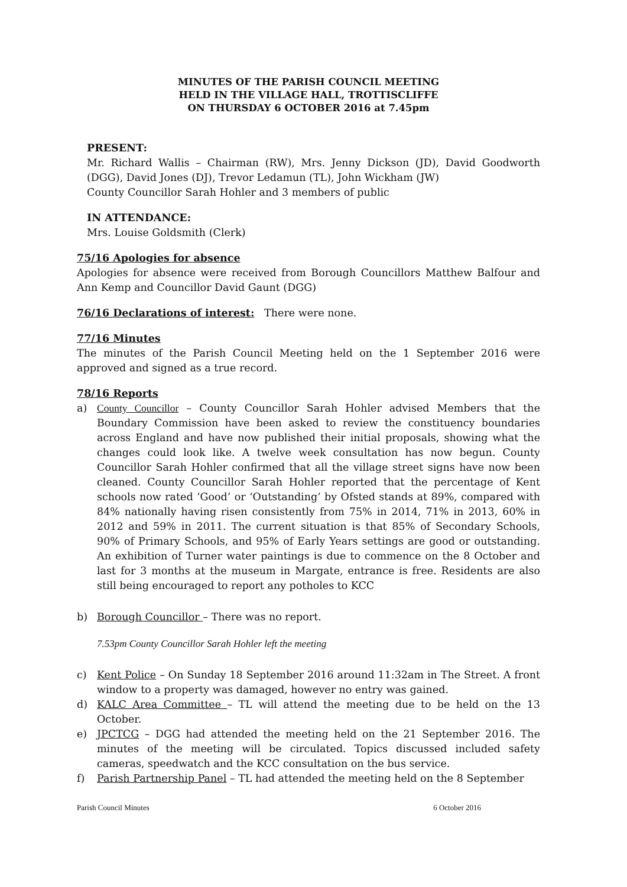MINUTES OF THE PARISH COUNCIL MEETING
HELD IN THE VILLAGE HALL, TROTTISCLIFFE
ON THURSDAY 6 OCTOBER 2016 at 7.45pm
PRESENT:
Mr. Richard Wallis – Chairman (RW), Mrs. Jenny Dickson (JD), David Goodworth (DGG), David Jones (DJ), Trevor Ledamun (TL), John Wickham (JW)
County Councillor Sarah Hohler and 3 members of public
IN ATTENDANCE:
Mrs. Louise Goldsmith (Clerk)
75/16 Apologies for absence
Apologies for absence were received from Borough Councillors Matthew Balfour and Ann Kemp and Councillor David Gaunt (DGG)
76/16 Declarations of interest: There were none.
77/16 Minutes
The minutes of the Parish Council Meeting held on the 1 September 2016 were approved and signed as a true record.
78/16 Reports
a) County Councillor – County Councillor Sarah Hohler advised Members that the Boundary Commission have been asked to review the constituency boundaries across England and have now published their initial proposals, showing what the changes could look like. A twelve week consultation has now begun. County Councillor Sarah Hohler confirmed that all the village street signs have now been cleaned. County Councillor Sarah Hohler reported that the percentage of Kent schools now rated ‘Good’ or ‘Outstanding’ by Ofsted stands at 89%, compared with 84% nationally having risen consistently from 75% in 2014, 71% in 2013, 60% in 2012 and 59% in 2011. The current situation is that 85% of Secondary Schools, 90% of Primary Schools, and 95% of Early Years settings are good or outstanding. An exhibition of Turner water paintings is due to commence on the 8 October and last for 3 months at the museum in Margate, entrance is free. Residents are also still being encouraged to report any potholes to KCC
b) Borough Councillor – There was no report.
7.53pm County Councillor Sarah Hohler left the meeting
c) Kent Police – On Sunday 18 September 2016 around 11:32am in The Street. A front window to a property was damaged, however no entry was gained.
d) KALC Area Committee – TL will attend the meeting due to be held on the 13 October.
e) JPCTCG – DGG had attended the meeting held on the 21 September 2016. The minutes of the meeting will be circulated. Topics discussed included safety cameras, speedwatch and the KCC consultation on the bus service.
f) Parish Partnership Panel – TL had attended the meeting held on the 8 September
Parish Council Minutes 6 October 2016